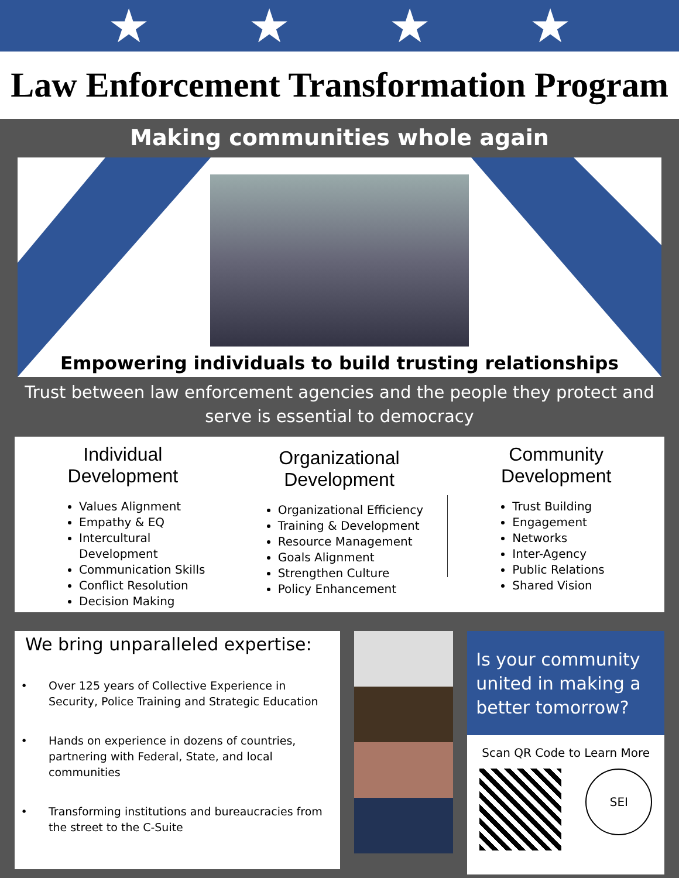★ ★ ★ ★
Law Enforcement Transformation Program
Making communities whole again
Empowering individuals to build trusting relationships
Trust between law enforcement agencies and the people they protect and serve is essential to democracy
Individual Development
Values Alignment
Empathy & EQ
Intercultural Development
Communication Skills
Conflict Resolution
Decision Making
Organizational Development
Organizational Efficiency
Training & Development
Resource Management
Goals Alignment
Strengthen Culture
Policy Enhancement
Community Development
Trust Building
Engagement
Networks
Inter-Agency
Public Relations
Shared Vision
We bring unparalleled expertise:
Over 125 years of Collective Experience in Security, Police Training and Strategic Education
Hands on experience in dozens of countries, partnering with Federal, State, and local communities
Transforming institutions and bureaucracies from the street to the C-Suite
Is your community united in making a better tomorrow?
Scan QR Code to Learn More
SEI